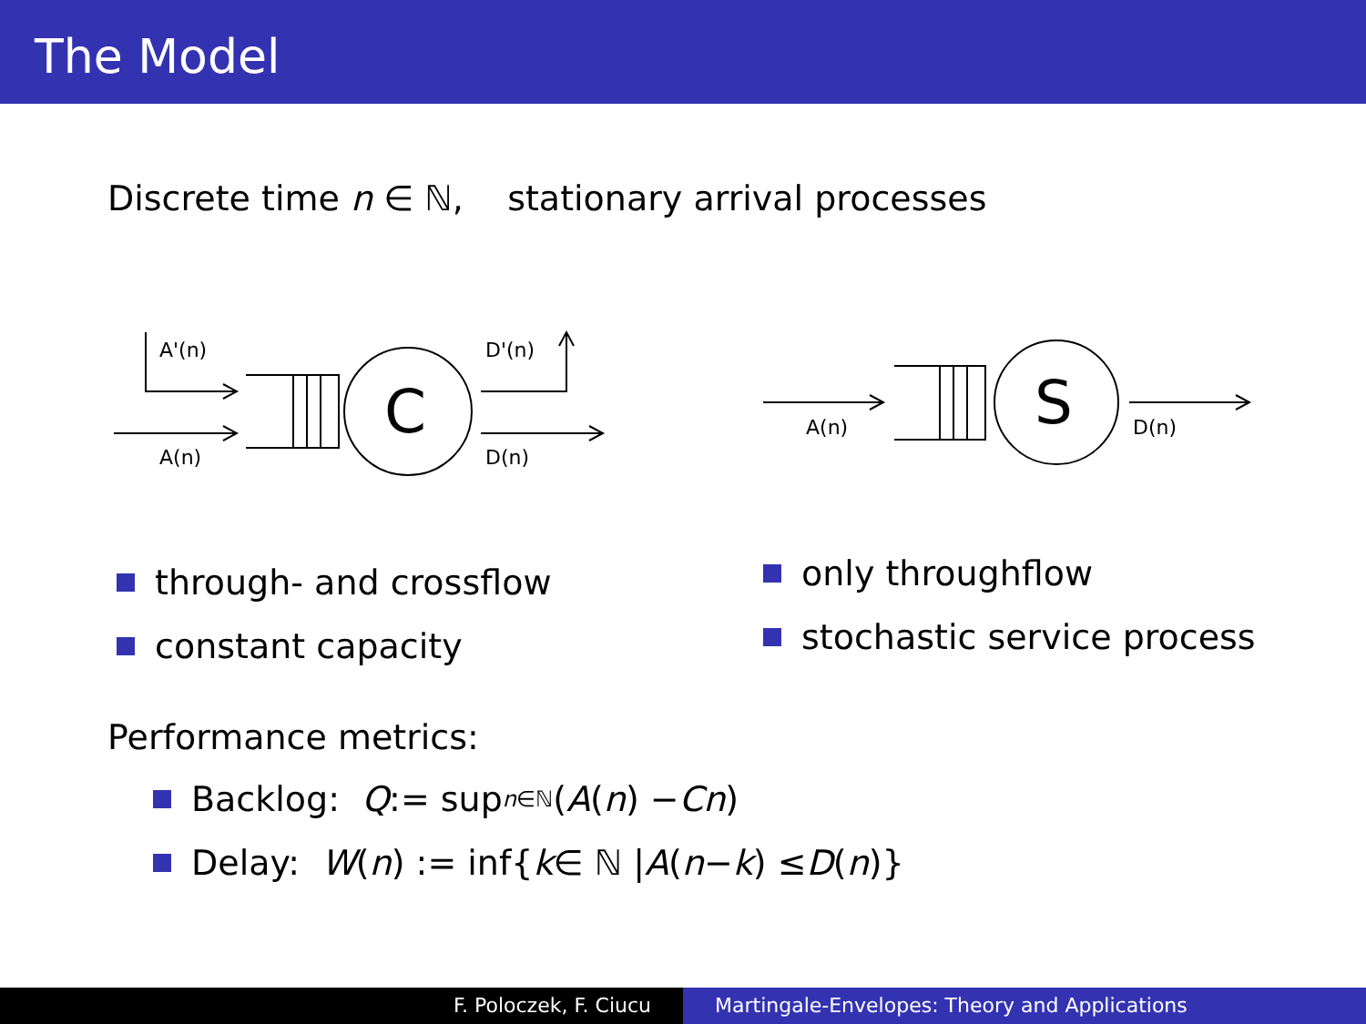The Model
Discrete time n ∈ ℕ, stationary arrival processes
A'(n)
A(n)
D'(n)
D(n)
C
A(n)
D(n)
S
through- and crossflow
constant capacity
only throughflow
stochastic service process
Performance metrics:
Backlog: Q := sup<sub>n∈ℕ</sub>(A (n) − Cn)
Delay: W (n) := inf{ k ∈ ℕ | A (n − k) ≤ D (n)}
F. Poloczek, F. Ciucu Martingale-Envelopes: Theory and Applications